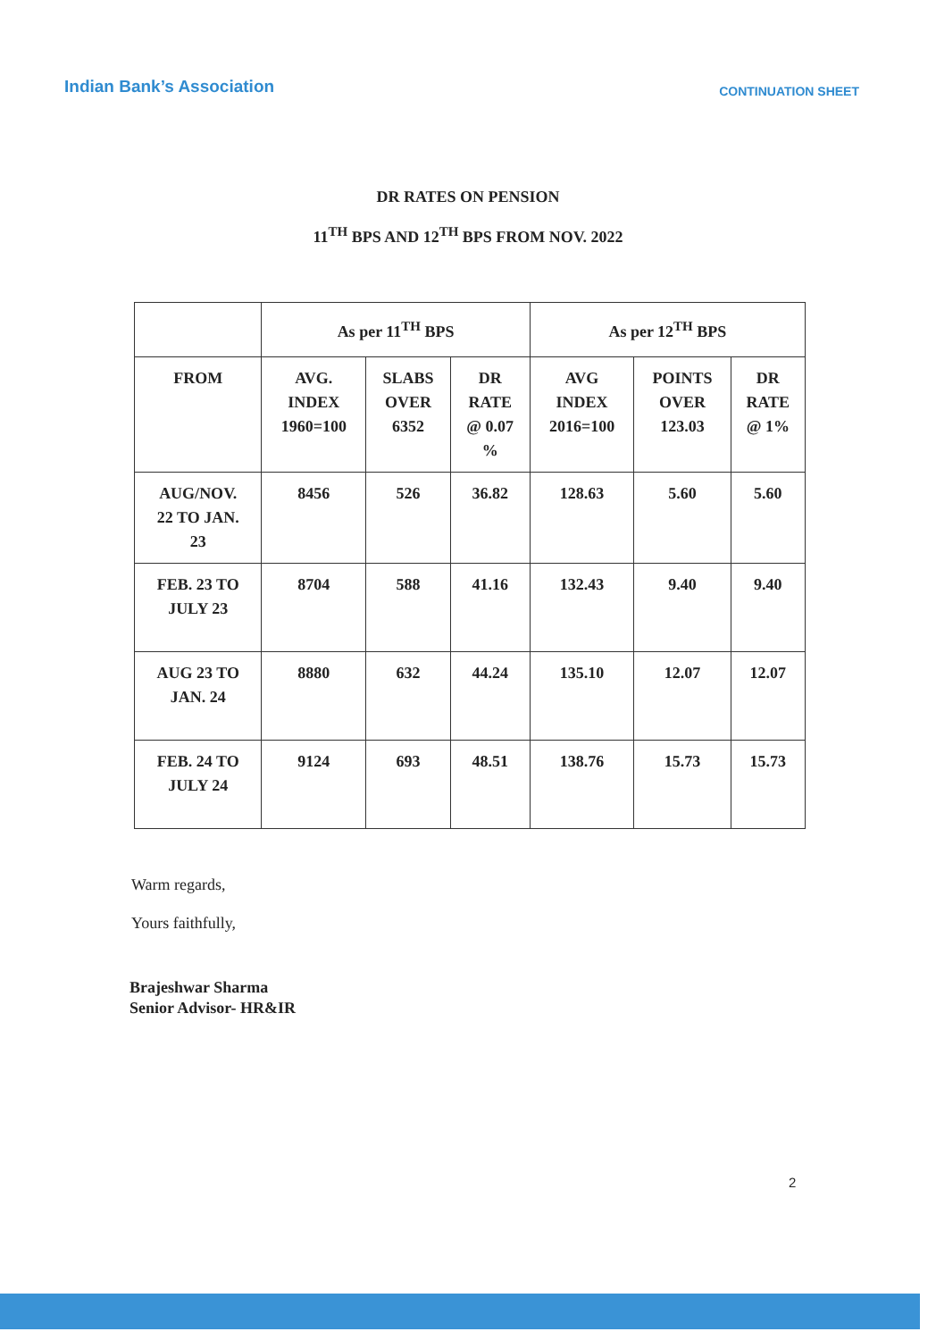Indian Bank’s Association
CONTINUATION SHEET
DR RATES ON PENSION
11<sup>TH</sup> BPS AND 12<sup>TH</sup> BPS FROM NOV. 2022
| | As per 11<sup>TH</sup> BPS | | | As per 12<sup>TH</sup> BPS | | |
| --- | --- | --- | --- | --- | --- | --- |
| FROM | AVG. INDEX 1960=100 | SLABS OVER 6352 | DR RATE @ 0.07 % | AVG INDEX 2016=100 | POINTS OVER 123.03 | DR RATE @ 1% |
| AUG/NOV. 22 TO JAN. 23 | 8456 | 526 | 36.82 | 128.63 | 5.60 | 5.60 |
| FEB. 23 TO JULY 23 | 8704 | 588 | 41.16 | 132.43 | 9.40 | 9.40 |
| AUG 23 TO JAN. 24 | 8880 | 632 | 44.24 | 135.10 | 12.07 | 12.07 |
| FEB. 24 TO JULY 24 | 9124 | 693 | 48.51 | 138.76 | 15.73 | 15.73 |
Warm regards,
Yours faithfully,
Brajeshwar Sharma
Senior Advisor- HR&IR
2